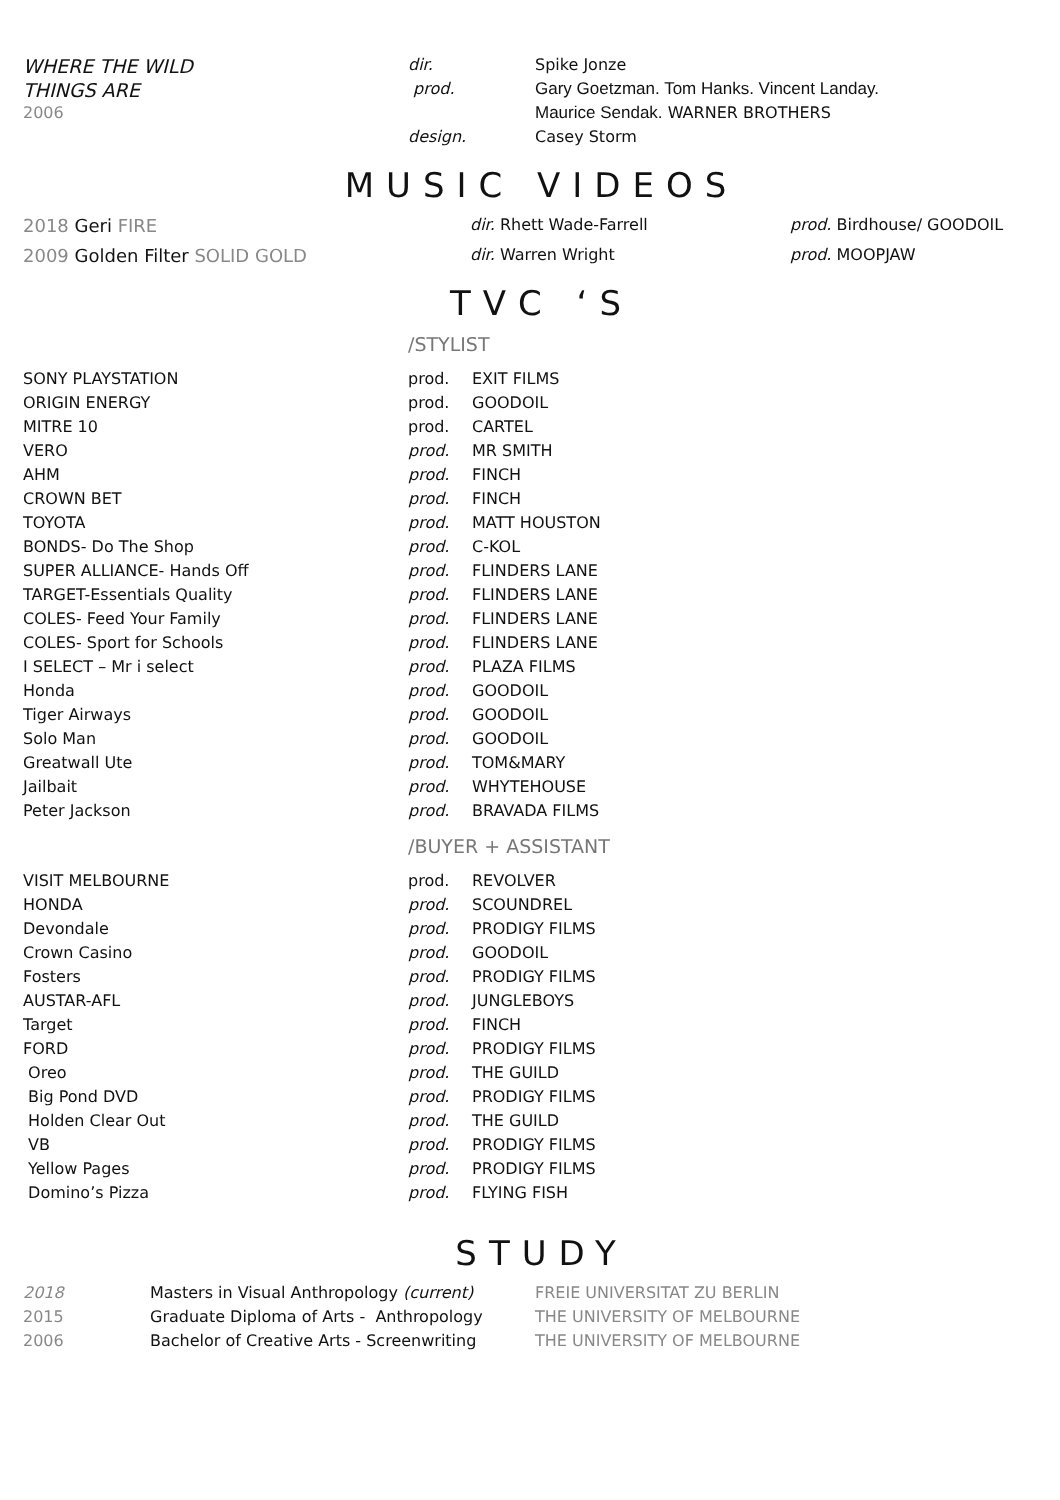| WHERE THE WILD | dir. | Spike Jonze |
| THINGS ARE | prod. | Gary Goetzman. Tom Hanks. Vincent Landay. |
| 2006 | | Maurice Sendak. WARNER BROTHERS |
| | design. | Casey Storm |
MUSIC VIDEOS
| 2018 Geri FIRE | dir. Rhett Wade-Farrell | prod. Birdhouse/ GOODOIL |
| 2009 Golden Filter SOLID GOLD | dir. Warren Wright | prod. MOOPJAW |
TVC ‘S
/STYLIST
| SONY PLAYSTATION | prod. | EXIT FILMS |
| ORIGIN ENERGY | prod. | GOODOIL |
| MITRE 10 | prod. | CARTEL |
| VERO | prod. | MR SMITH |
| AHM | prod. | FINCH |
| CROWN BET | prod. | FINCH |
| TOYOTA | prod. | MATT HOUSTON |
| BONDS- Do The Shop | prod. | C-KOL |
| SUPER ALLIANCE- Hands Off | prod. | FLINDERS LANE |
| TARGET-Essentials Quality | prod. | FLINDERS LANE |
| COLES- Feed Your Family | prod. | FLINDERS LANE |
| COLES- Sport for Schools | prod. | FLINDERS LANE |
| I SELECT – Mr i select | prod. | PLAZA FILMS |
| Honda | prod. | GOODOIL |
| Tiger Airways | prod. | GOODOIL |
| Solo Man | prod. | GOODOIL |
| Greatwall Ute | prod. | TOM&MARY |
| Jailbait | prod. | WHYTEHOUSE |
| Peter Jackson | prod. | BRAVADA FILMS |
/BUYER + ASSISTANT
| VISIT MELBOURNE | prod. | REVOLVER |
| HONDA | prod. | SCOUNDREL |
| Devondale | prod. | PRODIGY FILMS |
| Crown Casino | prod. | GOODOIL |
| Fosters | prod. | PRODIGY FILMS |
| AUSTAR-AFL | prod. | JUNGLEBOYS |
| Target | prod. | FINCH |
| FORD | prod. | PRODIGY FILMS |
| Oreo | prod. | THE GUILD |
| Big Pond DVD | prod. | PRODIGY FILMS |
| Holden Clear Out | prod. | THE GUILD |
| VB | prod. | PRODIGY FILMS |
| Yellow Pages | prod. | PRODIGY FILMS |
| Domino’s Pizza | prod. | FLYING FISH |
STUDY
| 2018 | Masters in Visual Anthropology (current) | FREIE UNIVERSITAT ZU BERLIN |
| 2015 | Graduate Diploma of Arts - Anthropology | THE UNIVERSITY OF MELBOURNE |
| 2006 | Bachelor of Creative Arts - Screenwriting | THE UNIVERSITY OF MELBOURNE |